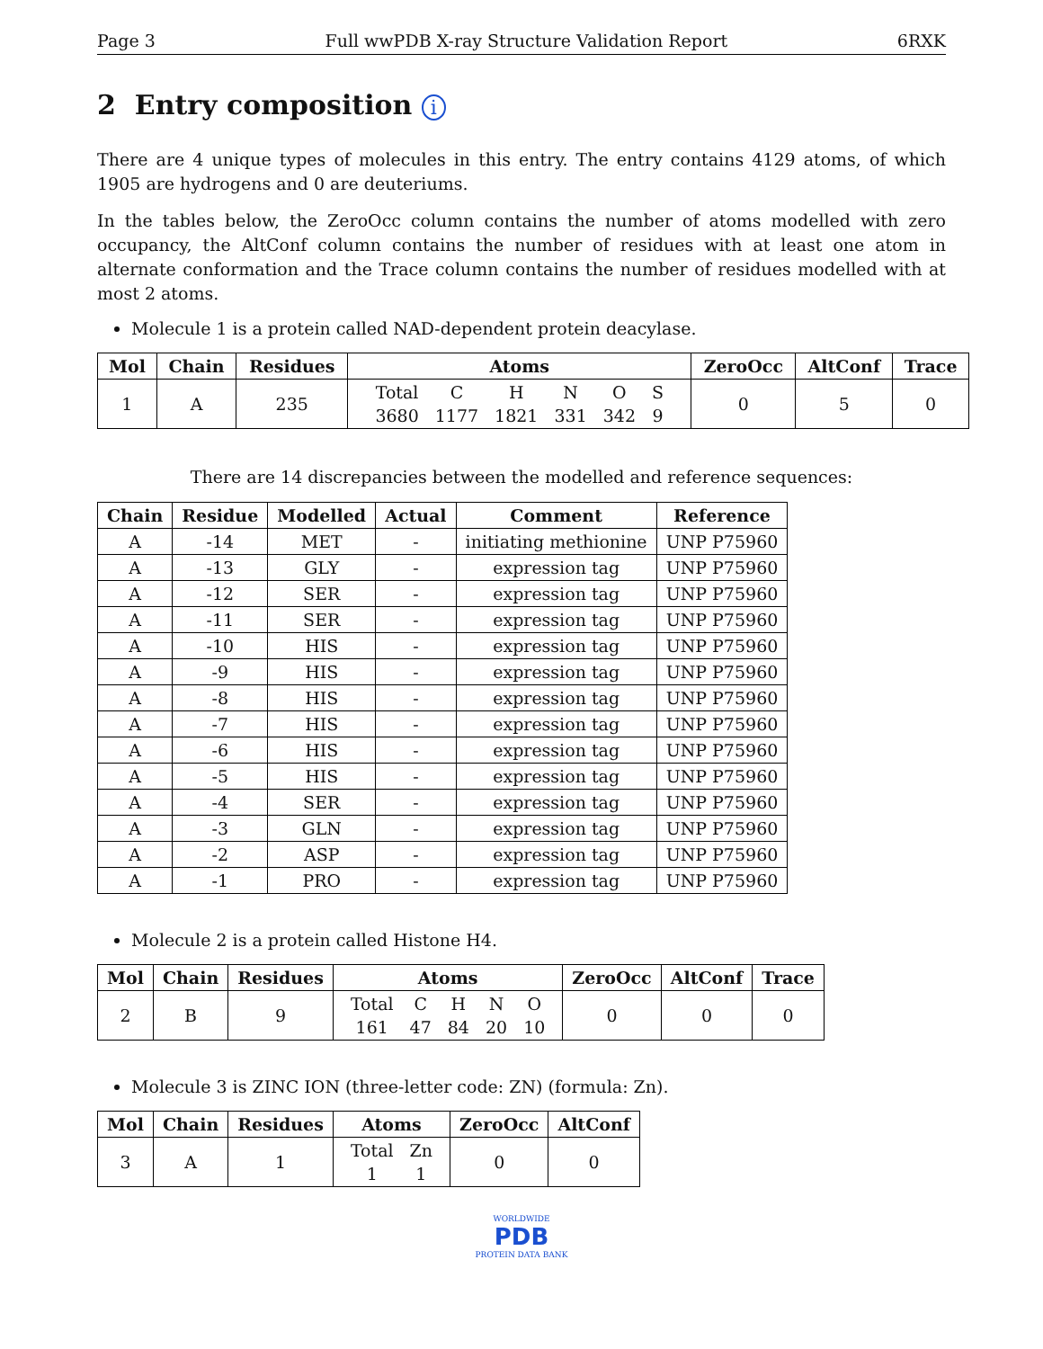Page 3 Full wwPDB X-ray Structure Validation Report 6RXK
2 Entry composition i
There are 4 unique types of molecules in this entry. The entry contains 4129 atoms, of which 1905 are hydrogens and 0 are deuteriums.
In the tables below, the ZeroOcc column contains the number of atoms modelled with zero occupancy, the AltConf column contains the number of residues with at least one atom in alternate conformation and the Trace column contains the number of residues modelled with at most 2 atoms.
Molecule 1 is a protein called NAD-dependent protein deacylase.
| Mol | Chain | Residues | Atoms | ZeroOcc | AltConf | Trace |
| --- | --- | --- | --- | --- | --- | --- |
| 1 | A | 235 | / Total / C / H / N / O / S / / 3680 / 1177 / 1821 / 331 / 342 / 9 / | 0 | 5 | 0 |
There are 14 discrepancies between the modelled and reference sequences:
| Chain | Residue | Modelled | Actual | Comment | Reference |
| --- | --- | --- | --- | --- | --- |
| A | -14 | MET | - | initiating methionine | UNP P75960 |
| A | -13 | GLY | - | expression tag | UNP P75960 |
| A | -12 | SER | - | expression tag | UNP P75960 |
| A | -11 | SER | - | expression tag | UNP P75960 |
| A | -10 | HIS | - | expression tag | UNP P75960 |
| A | -9 | HIS | - | expression tag | UNP P75960 |
| A | -8 | HIS | - | expression tag | UNP P75960 |
| A | -7 | HIS | - | expression tag | UNP P75960 |
| A | -6 | HIS | - | expression tag | UNP P75960 |
| A | -5 | HIS | - | expression tag | UNP P75960 |
| A | -4 | SER | - | expression tag | UNP P75960 |
| A | -3 | GLN | - | expression tag | UNP P75960 |
| A | -2 | ASP | - | expression tag | UNP P75960 |
| A | -1 | PRO | - | expression tag | UNP P75960 |
Molecule 2 is a protein called Histone H4.
| Mol | Chain | Residues | Atoms | ZeroOcc | AltConf | Trace |
| --- | --- | --- | --- | --- | --- | --- |
| 2 | B | 9 | / Total / C / H / N / O / / 161 / 47 / 84 / 20 / 10 / | 0 | 0 | 0 |
Molecule 3 is ZINC ION (three-letter code: ZN) (formula: Zn).
| Mol | Chain | Residues | Atoms | ZeroOcc | AltConf |
| --- | --- | --- | --- | --- | --- |
| 3 | A | 1 | / Total / Zn / / 1 / 1 / | 0 | 0 |
WORLDWIDE
PDB
PROTEIN DATA BANK